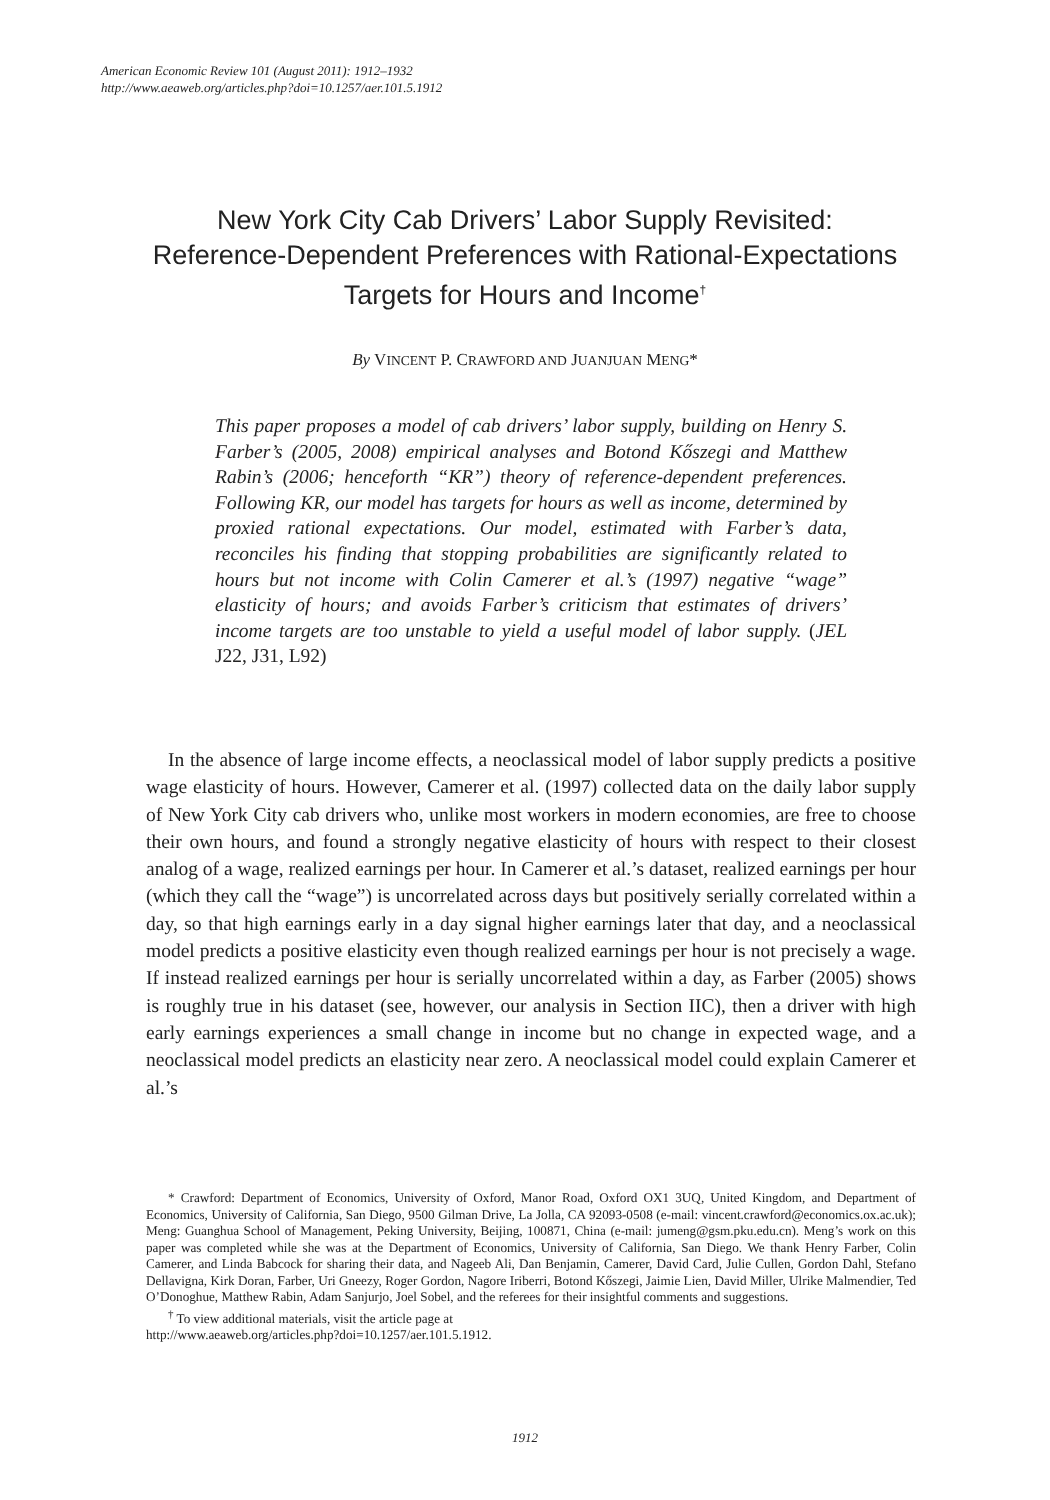American Economic Review 101 (August 2011): 1912–1932
http://www.aeaweb.org/articles.php?doi=10.1257/aer.101.5.1912
New York City Cab Drivers’ Labor Supply Revisited: Reference-Dependent Preferences with Rational-Expectations Targets for Hours and Income<sup>†</sup>
By VINCENT P. CRAWFORD AND JUANJUAN MENG*
This paper proposes a model of cab drivers’ labor supply, building on Henry S. Farber’s (2005, 2008) empirical analyses and Botond Kőszegi and Matthew Rabin’s (2006; henceforth “KR”) theory of reference-dependent preferences. Following KR, our model has targets for hours as well as income, determined by proxied rational expectations. Our model, estimated with Farber’s data, reconciles his finding that stopping probabilities are significantly related to hours but not income with Colin Camerer et al.’s (1997) negative “wage” elasticity of hours; and avoids Farber’s criticism that estimates of drivers’ income targets are too unstable to yield a useful model of labor supply. (JEL J22, J31, L92)
In the absence of large income effects, a neoclassical model of labor supply predicts a positive wage elasticity of hours. However, Camerer et al. (1997) collected data on the daily labor supply of New York City cab drivers who, unlike most workers in modern economies, are free to choose their own hours, and found a strongly negative elasticity of hours with respect to their closest analog of a wage, realized earnings per hour. In Camerer et al.’s dataset, realized earnings per hour (which they call the “wage”) is uncorrelated across days but positively serially correlated within a day, so that high earnings early in a day signal higher earnings later that day, and a neoclassical model predicts a positive elasticity even though realized earnings per hour is not precisely a wage. If instead realized earnings per hour is serially uncorrelated within a day, as Farber (2005) shows is roughly true in his dataset (see, however, our analysis in Section IIC), then a driver with high early earnings experiences a small change in income but no change in expected wage, and a neoclassical model predicts an elasticity near zero. A neoclassical model could explain Camerer et al.’s
* Crawford: Department of Economics, University of Oxford, Manor Road, Oxford OX1 3UQ, United Kingdom, and Department of Economics, University of California, San Diego, 9500 Gilman Drive, La Jolla, CA 92093-0508 (e-mail: vincent.crawford@economics.ox.ac.uk); Meng: Guanghua School of Management, Peking University, Beijing, 100871, China (e-mail: jumeng@gsm.pku.edu.cn). Meng’s work on this paper was completed while she was at the Department of Economics, University of California, San Diego. We thank Henry Farber, Colin Camerer, and Linda Babcock for sharing their data, and Nageeb Ali, Dan Benjamin, Camerer, David Card, Julie Cullen, Gordon Dahl, Stefano Dellavigna, Kirk Doran, Farber, Uri Gneezy, Roger Gordon, Nagore Iriberri, Botond Kőszegi, Jaimie Lien, David Miller, Ulrike Malmendier, Ted O’Donoghue, Matthew Rabin, Adam Sanjurjo, Joel Sobel, and the referees for their insightful comments and suggestions.
<sup>†</sup> To view additional materials, visit the article page at
http://www.aeaweb.org/articles.php?doi=10.1257/aer.101.5.1912.
1912